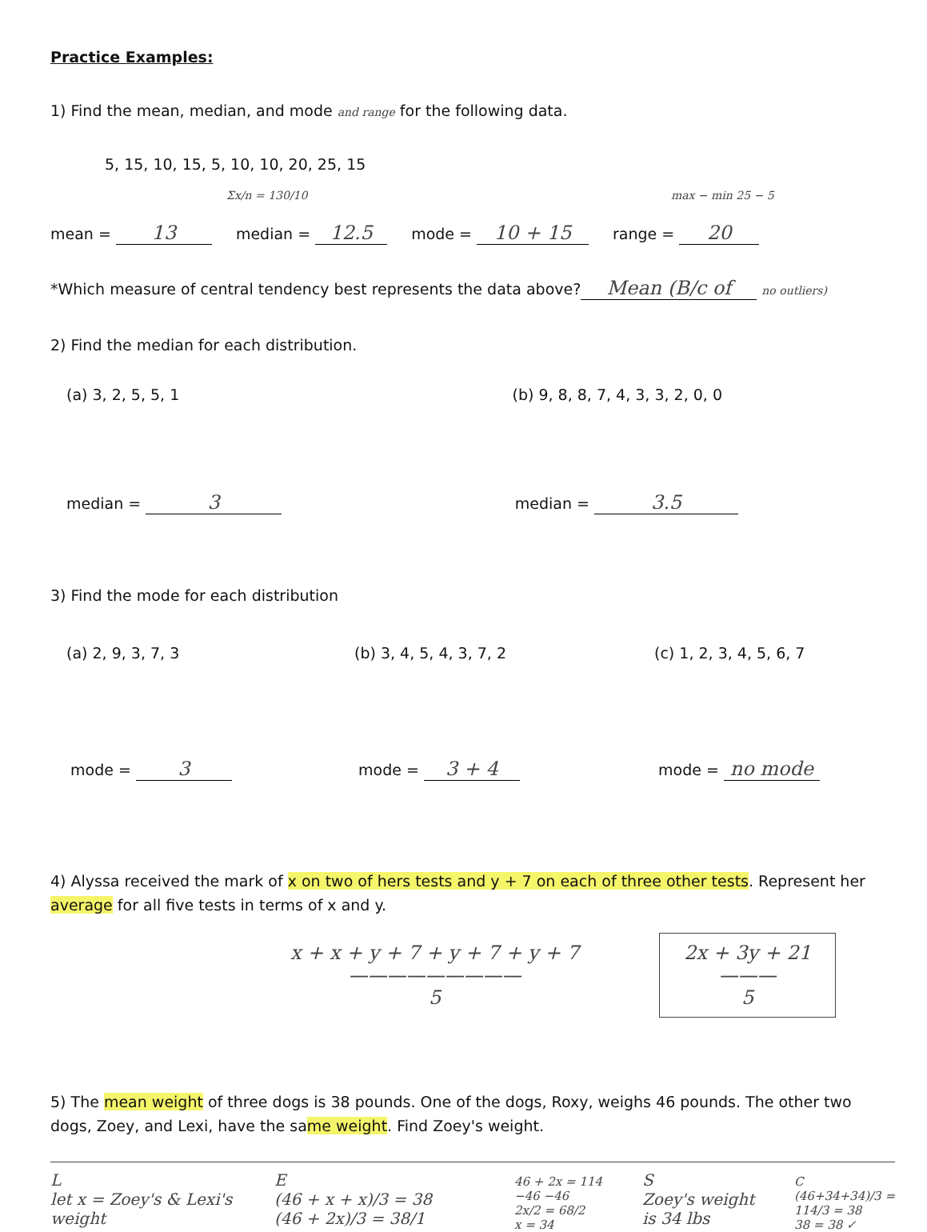Practice Examples:
1) Find the mean, median, and mode and range for the following data.
5, 15, 10, 15, 5, 10, 10, 20, 25, 15
Σx/n = 130/10 max − min 25 − 5
mean = 13 median = 12.5 mode = 10 + 15 range = 20
*Which measure of central tendency best represents the data above? Mean (B/c of no outliers)
2) Find the median for each distribution.
(a) 3, 2, 5, 5, 1 (b) 9, 8, 8, 7, 4, 3, 3, 2, 0, 0
median = 3 median = 3.5
3) Find the mode for each distribution
(a) 2, 9, 3, 7, 3 (b) 3, 4, 5, 4, 3, 7, 2 (c) 1, 2, 3, 4, 5, 6, 7
mode = 3 mode = 3 + 4 mode = no mode
4) Alyssa received the mark of x on two of hers tests and y + 7 on each of three other tests. Represent her average for all five tests in terms of x and y.
x + x + y + 7 + y + 7 + y + 7
—————————
5 2x + 3y + 21
———
5
5) The mean weight of three dogs is 38 pounds. One of the dogs, Roxy, weighs 46 pounds. The other two dogs, Zoey, and Lexi, have the same weight. Find Zoey's weight.
L
let x = Zoey's & Lexi's weight E
(46 + x + x)/3 = 38
(46 + 2x)/3 = 38/1 46 + 2x = 114
−46 −46
2x/2 = 68/2
x = 34 S
Zoey's weight is 34 lbs C
(46+34+34)/3 =
114/3 = 38
38 = 38 ✓